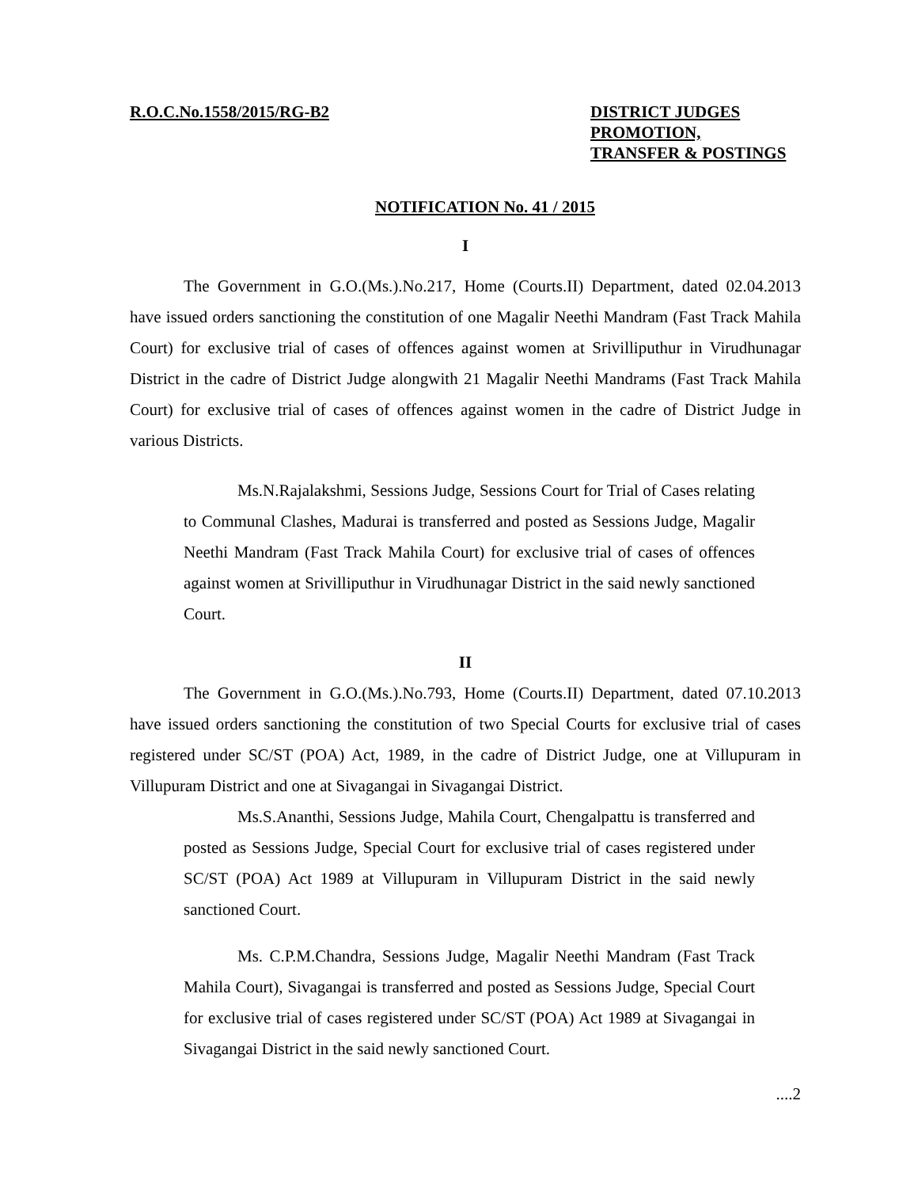R.O.C.No.1558/2015/RG-B2 DISTRICT JUDGES
PROMOTION,
TRANSFER & POSTINGS
NOTIFICATION No. 41 / 2015
I
The Government in G.O.(Ms.).No.217, Home (Courts.II) Department, dated 02.04.2013 have issued orders sanctioning the constitution of one Magalir Neethi Mandram (Fast Track Mahila Court) for exclusive trial of cases of offences against women at Srivilliputhur in Virudhunagar District in the cadre of District Judge alongwith 21 Magalir Neethi Mandrams (Fast Track Mahila Court) for exclusive trial of cases of offences against women in the cadre of District Judge in various Districts.
Ms.N.Rajalakshmi, Sessions Judge, Sessions Court for Trial of Cases relating to Communal Clashes, Madurai is transferred and posted as Sessions Judge, Magalir Neethi Mandram (Fast Track Mahila Court) for exclusive trial of cases of offences against women at Srivilliputhur in Virudhunagar District in the said newly sanctioned Court.
II
The Government in G.O.(Ms.).No.793, Home (Courts.II) Department, dated 07.10.2013 have issued orders sanctioning the constitution of two Special Courts for exclusive trial of cases registered under SC/ST (POA) Act, 1989, in the cadre of District Judge, one at Villupuram in Villupuram District and one at Sivagangai in Sivagangai District.
Ms.S.Ananthi, Sessions Judge, Mahila Court, Chengalpattu is transferred and posted as Sessions Judge, Special Court for exclusive trial of cases registered under SC/ST (POA) Act 1989 at Villupuram in Villupuram District in the said newly sanctioned Court.
Ms. C.P.M.Chandra, Sessions Judge, Magalir Neethi Mandram (Fast Track Mahila Court), Sivagangai is transferred and posted as Sessions Judge, Special Court for exclusive trial of cases registered under SC/ST (POA) Act 1989 at Sivagangai in Sivagangai District in the said newly sanctioned Court.
....2